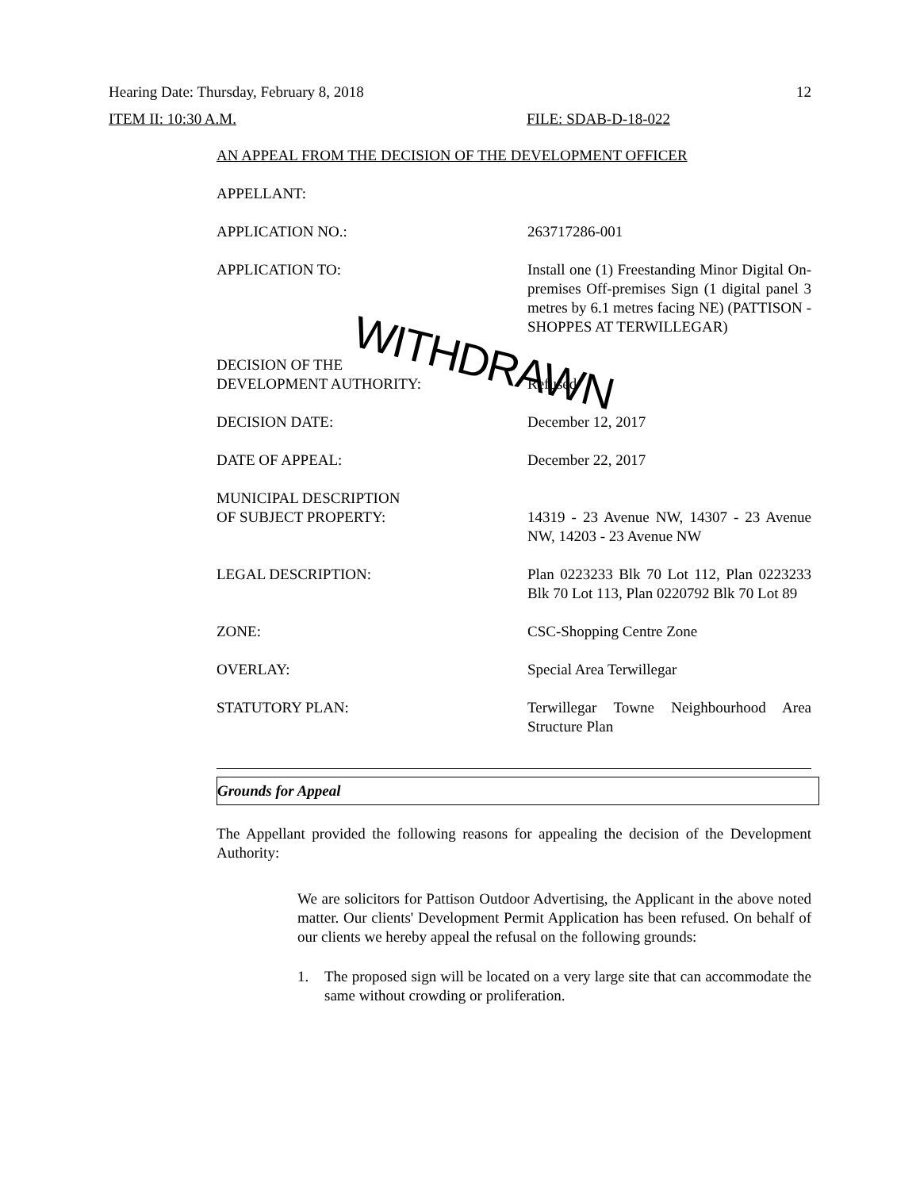Hearing Date: Thursday, February 8, 2018 12
ITEM II: 10:30 A.M. FILE: SDAB-D-18-022
AN APPEAL FROM THE DECISION OF THE DEVELOPMENT OFFICER
APPELLANT:
APPLICATION NO.: 263717286-001
APPLICATION TO: Install one (1) Freestanding Minor Digital On-premises Off-premises Sign (1 digital panel 3 metres by 6.1 metres facing NE) (PATTISON - SHOPPES AT TERWILLEGAR)
DECISION OF THE
DEVELOPMENT AUTHORITY:
Refused
DECISION DATE: December 12, 2017
DATE OF APPEAL: December 22, 2017
MUNICIPAL DESCRIPTION
OF SUBJECT PROPERTY:
14319 - 23 Avenue NW, 14307 - 23 Avenue NW, 14203 - 23 Avenue NW
LEGAL DESCRIPTION: Plan 0223233 Blk 70 Lot 112, Plan 0223233 Blk 70 Lot 113, Plan 0220792 Blk 70 Lot 89
ZONE: CSC-Shopping Centre Zone
OVERLAY: Special Area Terwillegar
STATUTORY PLAN: Terwillegar Towne Neighbourhood Area Structure Plan
Grounds for Appeal
The Appellant provided the following reasons for appealing the decision of the Development Authority:
We are solicitors for Pattison Outdoor Advertising, the Applicant in the above noted matter. Our clients' Development Permit Application has been refused. On behalf of our clients we hereby appeal the refusal on the following grounds:
1.
The proposed sign will be located on a very large site that can accommodate the same without crowding or proliferation.
WITHDRAWN